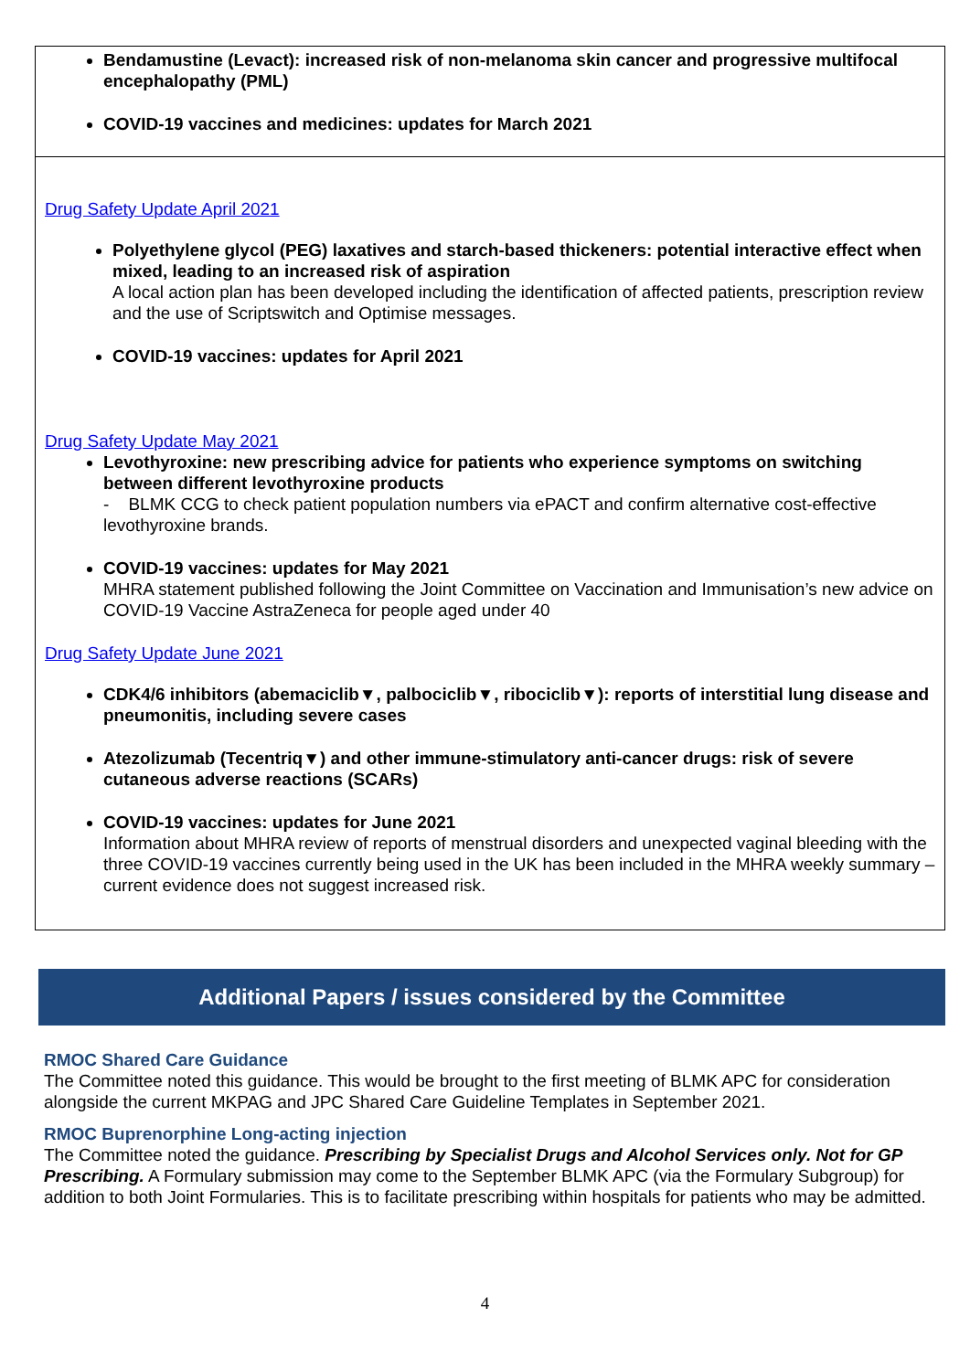| Bendamustine (Levact): increased risk of non-melanoma skin cancer and progressive multifocal encephalopathy (PML) COVID-19 vaccines and medicines: updates for March 2021 |
| Drug Safety Update April 2021 Polyethylene glycol (PEG) laxatives and starch-based thickeners: potential interactive effect when mixed, leading to an increased risk of aspiration A local action plan has been developed including the identification of affected patients, prescription review and the use of Scriptswitch and Optimise messages. COVID-19 vaccines: updates for April 2021 Drug Safety Update May 2021 Levothyroxine: new prescribing advice for patients who experience symptoms on switching between different levothyroxine products - BLMK CCG to check patient population numbers via ePACT and confirm alternative cost-effective levothyroxine brands. COVID-19 vaccines: updates for May 2021 MHRA statement published following the Joint Committee on Vaccination and Immunisation’s new advice on COVID-19 Vaccine AstraZeneca for people aged under 40 Drug Safety Update June 2021 CDK4/6 inhibitors (abemaciclib▼, palbociclib▼, ribociclib▼): reports of interstitial lung disease and pneumonitis, including severe cases Atezolizumab (Tecentriq▼) and other immune-stimulatory anti-cancer drugs: risk of severe cutaneous adverse reactions (SCARs) COVID-19 vaccines: updates for June 2021 Information about MHRA review of reports of menstrual disorders and unexpected vaginal bleeding with the three COVID-19 vaccines currently being used in the UK has been included in the MHRA weekly summary – current evidence does not suggest increased risk. |
Additional Papers / issues considered by the Committee
RMOC Shared Care Guidance
The Committee noted this guidance. This would be brought to the first meeting of BLMK APC for consideration alongside the current MKPAG and JPC Shared Care Guideline Templates in September 2021.
RMOC Buprenorphine Long-acting injection
The Committee noted the guidance. Prescribing by Specialist Drugs and Alcohol Services only. Not for GP Prescribing. A Formulary submission may come to the September BLMK APC (via the Formulary Subgroup) for addition to both Joint Formularies. This is to facilitate prescribing within hospitals for patients who may be admitted.
4